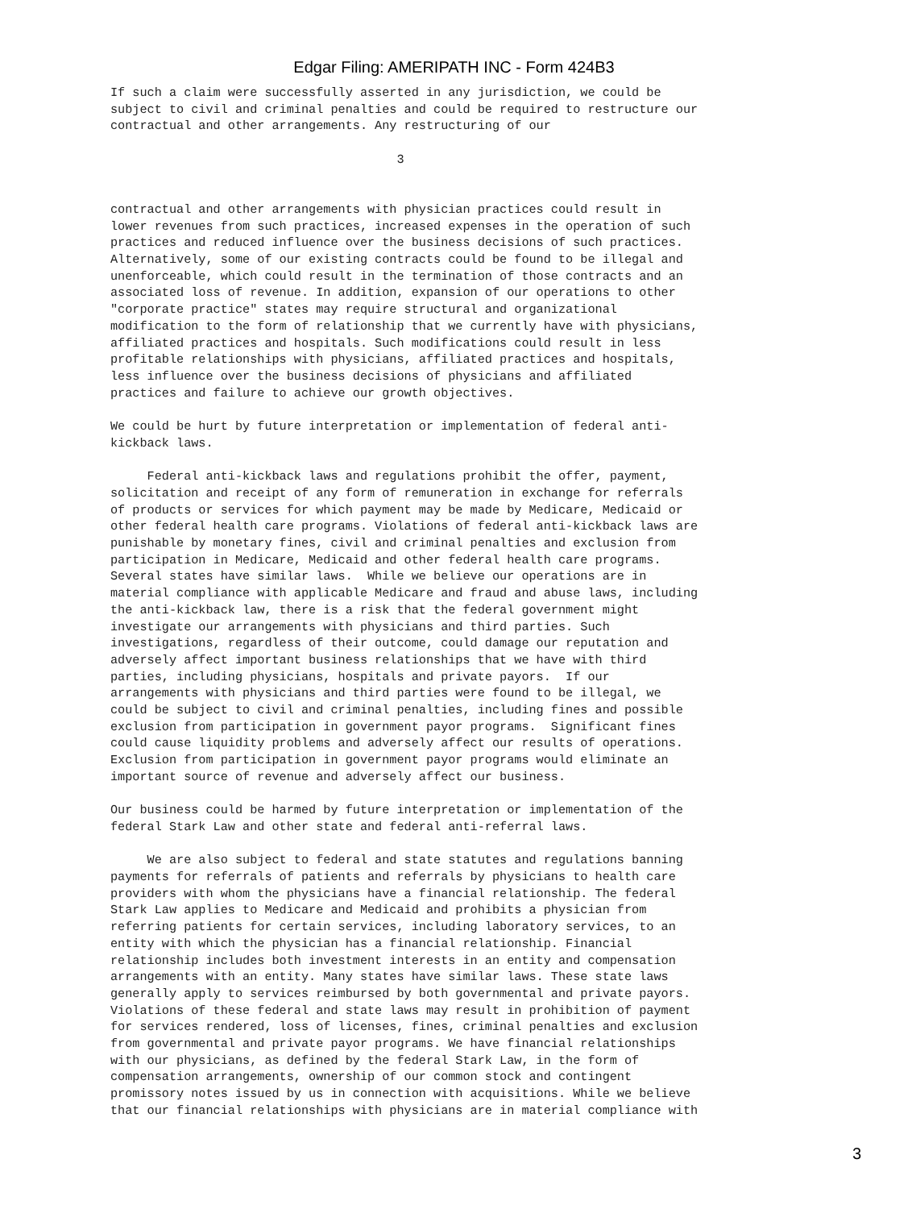Edgar Filing: AMERIPATH INC - Form 424B3
If such a claim were successfully asserted in any jurisdiction, we could be
subject to civil and criminal penalties and could be required to restructure our
contractual and other arrangements. Any restructuring of our

                                       3


contractual and other arrangements with physician practices could result in
lower revenues from such practices, increased expenses in the operation of such
practices and reduced influence over the business decisions of such practices.
Alternatively, some of our existing contracts could be found to be illegal and
unenforceable, which could result in the termination of those contracts and an
associated loss of revenue. In addition, expansion of our operations to other
"corporate practice" states may require structural and organizational
modification to the form of relationship that we currently have with physicians,
affiliated practices and hospitals. Such modifications could result in less
profitable relationships with physicians, affiliated practices and hospitals,
less influence over the business decisions of physicians and affiliated
practices and failure to achieve our growth objectives.

We could be hurt by future interpretation or implementation of federal anti-
kickback laws.

     Federal anti-kickback laws and regulations prohibit the offer, payment,
solicitation and receipt of any form of remuneration in exchange for referrals
of products or services for which payment may be made by Medicare, Medicaid or
other federal health care programs. Violations of federal anti-kickback laws are
punishable by monetary fines, civil and criminal penalties and exclusion from
participation in Medicare, Medicaid and other federal health care programs.
Several states have similar laws.  While we believe our operations are in
material compliance with applicable Medicare and fraud and abuse laws, including
the anti-kickback law, there is a risk that the federal government might
investigate our arrangements with physicians and third parties. Such
investigations, regardless of their outcome, could damage our reputation and
adversely affect important business relationships that we have with third
parties, including physicians, hospitals and private payors.  If our
arrangements with physicians and third parties were found to be illegal, we
could be subject to civil and criminal penalties, including fines and possible
exclusion from participation in government payor programs.  Significant fines
could cause liquidity problems and adversely affect our results of operations.
Exclusion from participation in government payor programs would eliminate an
important source of revenue and adversely affect our business.

Our business could be harmed by future interpretation or implementation of the
federal Stark Law and other state and federal anti-referral laws.

     We are also subject to federal and state statutes and regulations banning
payments for referrals of patients and referrals by physicians to health care
providers with whom the physicians have a financial relationship. The federal
Stark Law applies to Medicare and Medicaid and prohibits a physician from
referring patients for certain services, including laboratory services, to an
entity with which the physician has a financial relationship. Financial
relationship includes both investment interests in an entity and compensation
arrangements with an entity. Many states have similar laws. These state laws
generally apply to services reimbursed by both governmental and private payors.
Violations of these federal and state laws may result in prohibition of payment
for services rendered, loss of licenses, fines, criminal penalties and exclusion
from governmental and private payor programs. We have financial relationships
with our physicians, as defined by the federal Stark Law, in the form of
compensation arrangements, ownership of our common stock and contingent
promissory notes issued by us in connection with acquisitions. While we believe
that our financial relationships with physicians are in material compliance with
3